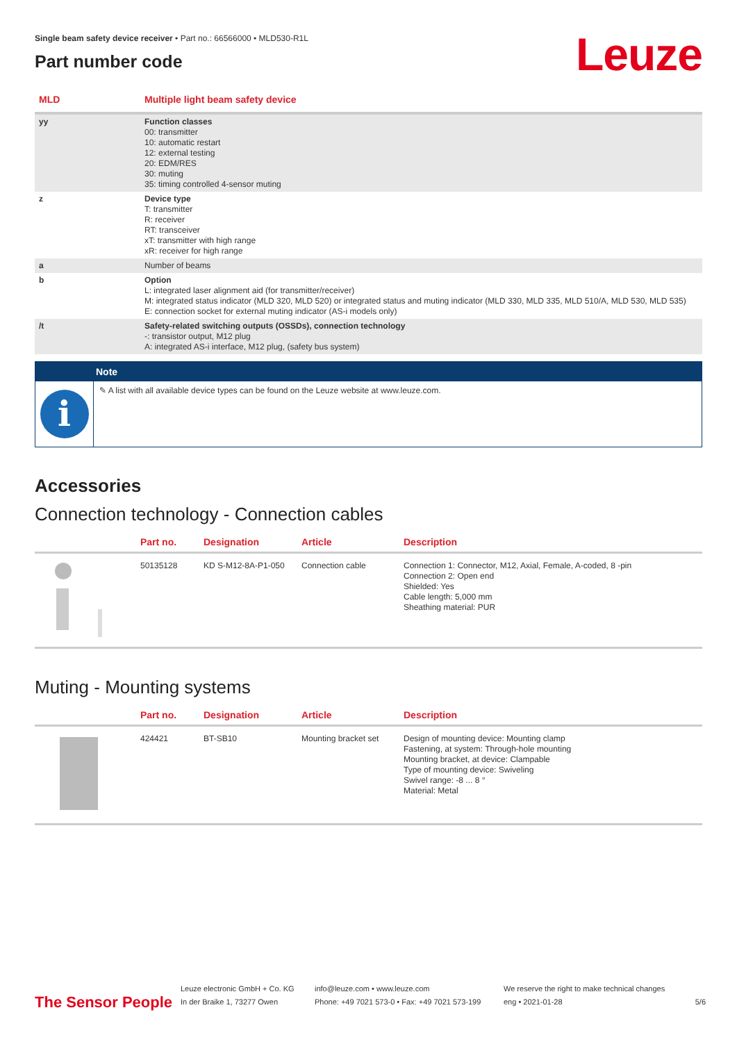Leuze
Single beam safety device receiver • Part no.: 66566000 • MLD530-R1L
Part number code
| MLD | Multiple light beam safety device |
| yy | Function classes 00: transmitter 10: automatic restart 12: external testing 20: EDM/RES 30: muting 35: timing controlled 4-sensor muting |
| z | Device type T: transmitter R: receiver RT: transceiver xT: transmitter with high range xR: receiver for high range |
| a | Number of beams |
| b | Option L: integrated laser alignment aid (for transmitter/receiver) M: integrated status indicator (MLD 320, MLD 520) or integrated status and muting indicator (MLD 330, MLD 335, MLD 510/A, MLD 530, MLD 535) E: connection socket for external muting indicator (AS-i models only) |
| /t | Safety-related switching outputs (OSSDs), connection technology -: transistor output, M12 plug A: integrated AS-i interface, M12 plug, (safety bus system) |
Note
i
✎ A list with all available device types can be found on the Leuze website at www.leuze.com.
Accessories
Connection technology - Connection cables
| | Part no. | Designation | Article | Description |
| --- | --- | --- | --- | --- |
| | 50135128 | KD S-M12-8A-P1-050 | Connection cable | Connection 1: Connector, M12, Axial, Female, A-coded, 8 -pin Connection 2: Open end Shielded: Yes Cable length: 5,000 mm Sheathing material: PUR |
Muting - Mounting systems
| | Part no. | Designation | Article | Description |
| --- | --- | --- | --- | --- |
| | 424421 | BT-SB10 | Mounting bracket set | Design of mounting device: Mounting clamp Fastening, at system: Through-hole mounting Mounting bracket, at device: Clampable Type of mounting device: Swiveling Swivel range: -8 ... 8 ° Material: Metal |
The Sensor People
Leuze electronic GmbH + Co. KG
In der Braike 1, 73277 Owen
info@leuze.com • www.leuze.com
Phone: +49 7021 573-0 • Fax: +49 7021 573-199
We reserve the right to make technical changes
eng • 2021-01-28
5/6